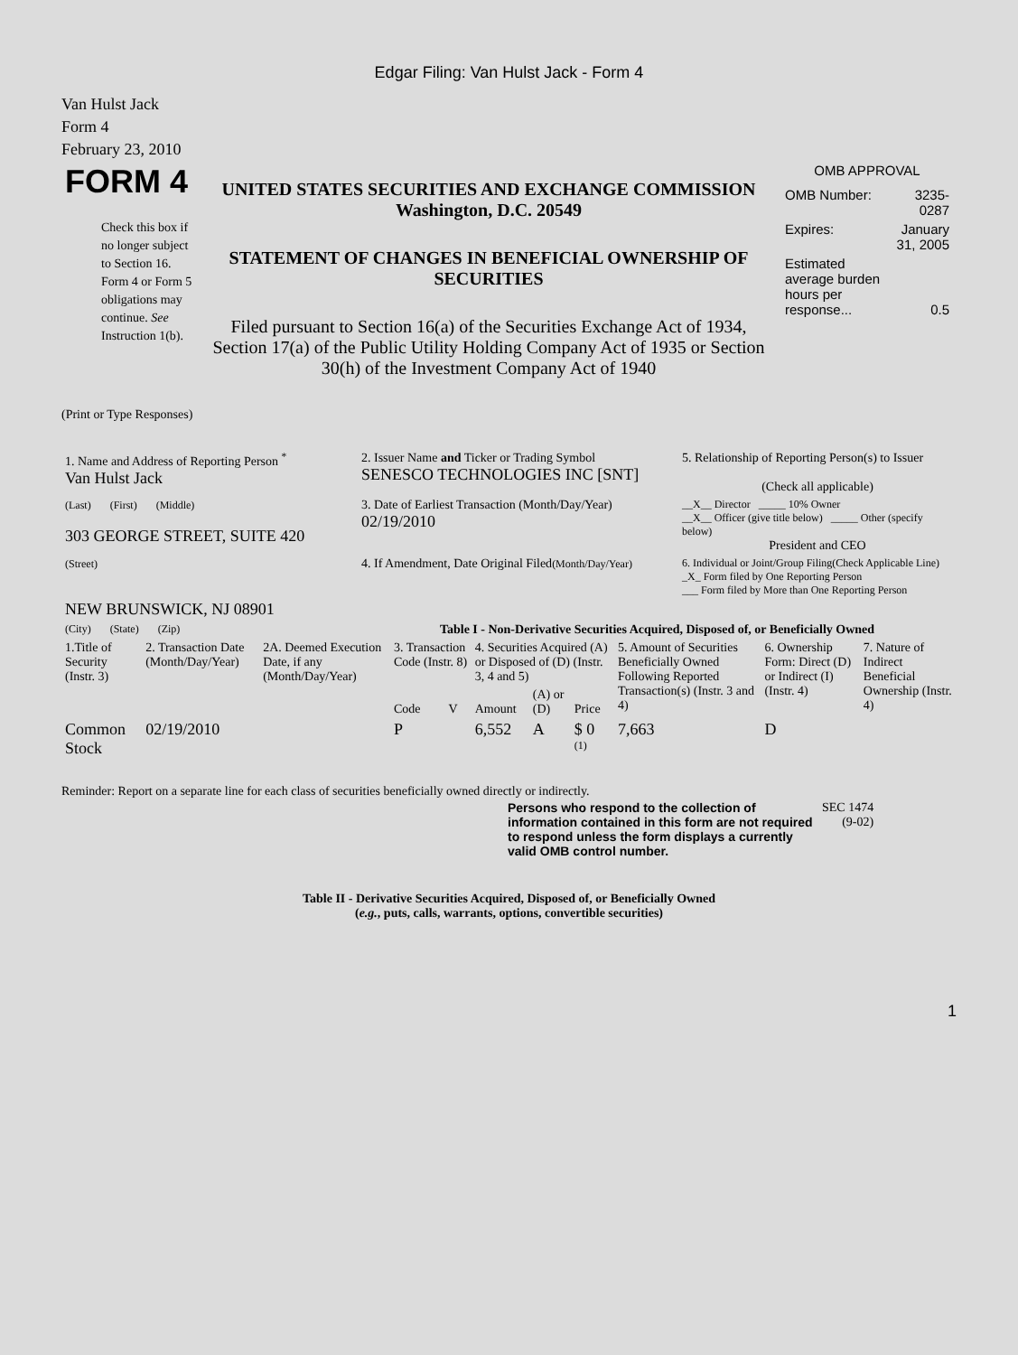Edgar Filing: Van Hulst Jack - Form 4
Van Hulst Jack
Form 4
February 23, 2010
| FORM 4 Check this box if no longer subject to Section 16. Form 4 or Form 5 obligations may continue. See Instruction 1(b). | UNITED STATES SECURITIES AND EXCHANGE COMMISSION Washington, D.C. 20549 STATEMENT OF CHANGES IN BENEFICIAL OWNERSHIP OF SECURITIES Filed pursuant to Section 16(a) of the Securities Exchange Act of 1934, Section 17(a) of the Public Utility Holding Company Act of 1935 or Section 30(h) of the Investment Company Act of 1940 | OMB APPROVAL / OMB Number: / 3235-0287 / / Expires: / January 31, 2005 / / Estimated average burden hours per response... / 0.5 / |
(Print or Type Responses)
| 1. Name and Address of Reporting Person <sup>*</sup> Van Hulst Jack | 2. Issuer Name and Ticker or Trading Symbol SENESCO TECHNOLOGIES INC [SNT] | 5. Relationship of Reporting Person(s) to Issuer (Check all applicable) |
| (Last) (First) (Middle) 303 GEORGE STREET, SUITE 420 | 3. Date of Earliest Transaction (Month/Day/Year) 02/19/2010 | __X__ Director _____ 10% Owner __X__ Officer (give title below) _____ Other (specify below) President and CEO |
| (Street) NEW BRUNSWICK, NJ 08901 | 4. If Amendment, Date Original Filed (Month/Day/Year) | 6. Individual or Joint/Group Filing(Check Applicable Line) _X_ Form filed by One Reporting Person ___ Form filed by More than One Reporting Person |
| (City) (State) (Zip) | Table I - Non-Derivative Securities Acquired, Disposed of, or Beneficially Owned | |
| 1.Title of Security (Instr. 3) | 2. Transaction Date (Month/Day/Year) | 2A. Deemed Execution Date, if any (Month/Day/Year) | 3. Transaction Code (Instr. 8) | | 4. Securities Acquired (A) or Disposed of (D) (Instr. 3, 4 and 5) | | | 5. Amount of Securities Beneficially Owned Following Reported Transaction(s) (Instr. 3 and 4) | 6. Ownership Form: Direct (D) or Indirect (I) (Instr. 4) | 7. Nature of Indirect Beneficial Ownership (Instr. 4) |
| --- | --- | --- | --- | --- | --- | --- | --- | --- | --- | --- |
| | | | Code | V | Amount | (A) or (D) | Price | | | |
| Common Stock | 02/19/2010 | | P | | 6,552 | A | $ 0 <sup>(1)</sup> | 7,663 | D | |
Reminder: Report on a separate line for each class of securities beneficially owned directly or indirectly.
| Persons who respond to the collection of information contained in this form are not required to respond unless the form displays a currently valid OMB control number. | SEC 1474 (9-02) |
Table II - Derivative Securities Acquired, Disposed of, or Beneficially Owned
(e.g., puts, calls, warrants, options, convertible securities)
1